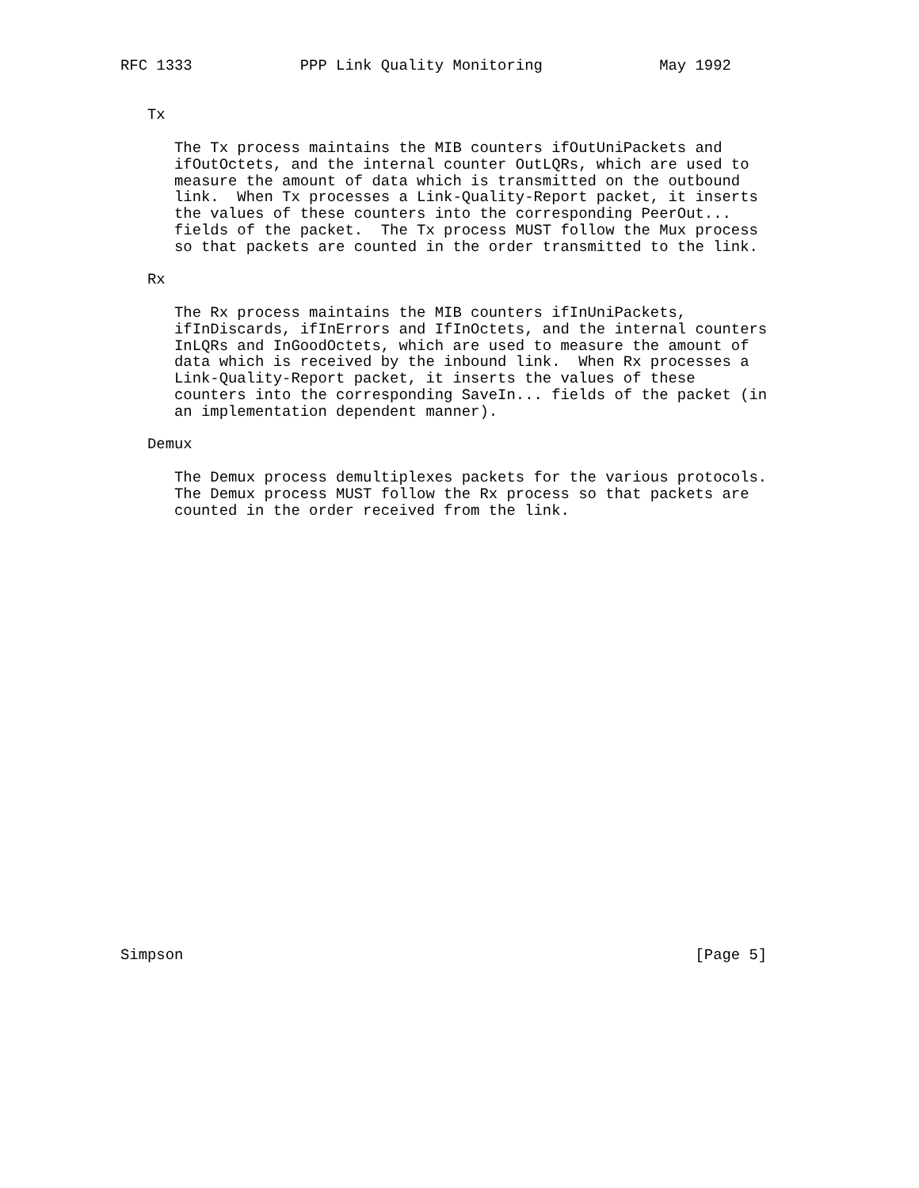RFC 1333            PPP Link Quality Monitoring             May 1992


   Tx

      The Tx process maintains the MIB counters ifOutUniPackets and
      ifOutOctets, and the internal counter OutLQRs, which are used to
      measure the amount of data which is transmitted on the outbound
      link.  When Tx processes a Link-Quality-Report packet, it inserts
      the values of these counters into the corresponding PeerOut...
      fields of the packet.  The Tx process MUST follow the Mux process
      so that packets are counted in the order transmitted to the link.

   Rx

      The Rx process maintains the MIB counters ifInUniPackets,
      ifInDiscards, ifInErrors and IfInOctets, and the internal counters
      InLQRs and InGoodOctets, which are used to measure the amount of
      data which is received by the inbound link.  When Rx processes a
      Link-Quality-Report packet, it inserts the values of these
      counters into the corresponding SaveIn... fields of the packet (in
      an implementation dependent manner).

   Demux

      The Demux process demultiplexes packets for the various protocols.
      The Demux process MUST follow the Rx process so that packets are
      counted in the order received from the link.


























Simpson                                                         [Page 5]